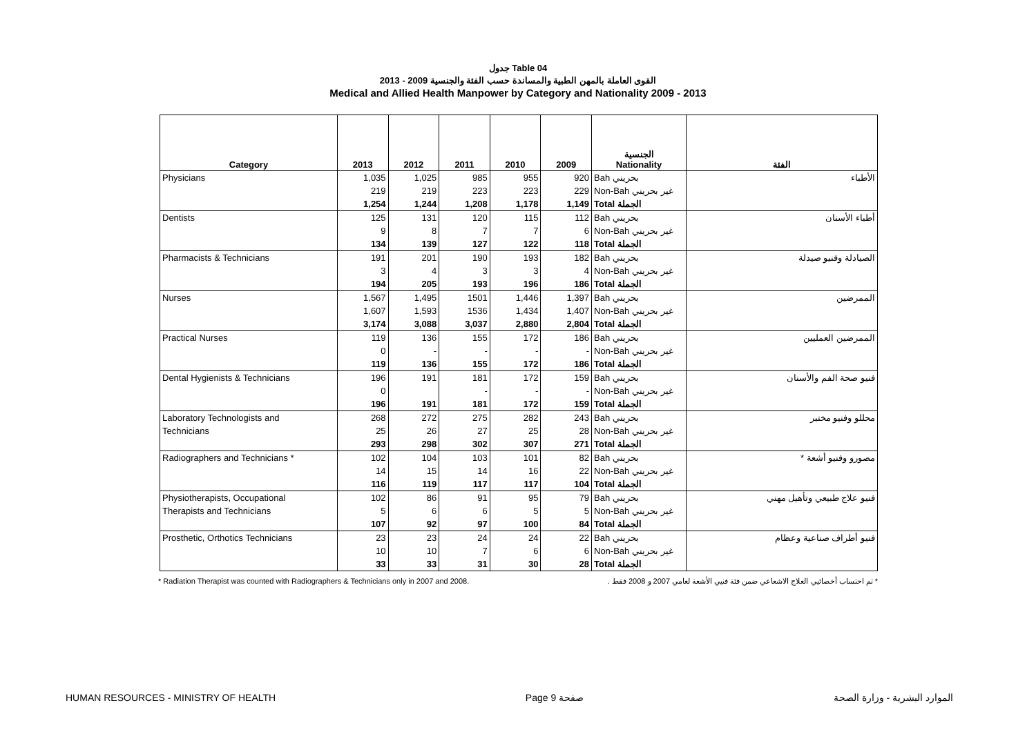جدول Table 04
القوى العاملة بالمهن الطبية والمساندة حسب الفئة والجنسية 2009 - 2013
Medical and Allied Health Manpower by Category and Nationality 2009 - 2013
| Category | 2013 | 2012 | 2011 | 2010 | 2009 | الجنسية Nationality | الفئة |
| --- | --- | --- | --- | --- | --- | --- | --- |
| Physicians | 1,035 | 1,025 | 985 | 955 | 920 | Bah بحريني | الأطباء |
| | 219 | 219 | 223 | 223 | 229 | Non-Bah غير بحريني | |
| | 1,254 | 1,244 | 1,208 | 1,178 | 1,149 | Total الجملة | |
| Dentists | 125 | 131 | 120 | 115 | 112 | Bah بحريني | أطباء الأسنان |
| | 9 | 8 | 7 | 7 | 6 | Non-Bah غير بحريني | |
| | 134 | 139 | 127 | 122 | 118 | Total الجملة | |
| Pharmacists & Technicians | 191 | 201 | 190 | 193 | 182 | Bah بحريني | الصيادلة وفنيو صيدلة |
| | 3 | 4 | 3 | 3 | 4 | Non-Bah غير بحريني | |
| | 194 | 205 | 193 | 196 | 186 | Total الجملة | |
| Nurses | 1,567 | 1,495 | 1501 | 1,446 | 1,397 | Bah بحريني | الممرضين |
| | 1,607 | 1,593 | 1536 | 1,434 | 1,407 | Non-Bah غير بحريني | |
| | 3,174 | 3,088 | 3,037 | 2,880 | 2,804 | Total الجملة | |
| Practical Nurses | 119 | 136 | 155 | 172 | 186 | Bah بحريني | الممرضين العمليين |
| | 0 | - | - | - | - | Non-Bah غير بحريني | |
| | 119 | 136 | 155 | 172 | 186 | Total الجملة | |
| Dental Hygienists & Technicians | 196 | 191 | 181 | 172 | 159 | Bah بحريني | فنيو صحة الفم والأسنان |
| | 0 | | - | - | - | Non-Bah غير بحريني | |
| | 196 | 191 | 181 | 172 | 159 | Total الجملة | |
| Laboratory Technologists and | 268 | 272 | 275 | 282 | 243 | Bah بحريني | محللو وفنيو مختبر |
| Technicians | 25 | 26 | 27 | 25 | 28 | Non-Bah غير بحريني | |
| | 293 | 298 | 302 | 307 | 271 | Total الجملة | |
| Radiographers and Technicians * | 102 | 104 | 103 | 101 | 82 | Bah بحريني | مصورو وفنيو أشعة * |
| | 14 | 15 | 14 | 16 | 22 | Non-Bah غير بحريني | |
| | 116 | 119 | 117 | 117 | 104 | Total الجملة | |
| Physiotherapists, Occupational | 102 | 86 | 91 | 95 | 79 | Bah بحريني | فنيو علاج طبيعي وتأهيل مهني |
| Therapists and Technicians | 5 | 6 | 6 | 5 | 5 | Non-Bah غير بحريني | |
| | 107 | 92 | 97 | 100 | 84 | Total الجملة | |
| Prosthetic, Orthotics Technicians | 23 | 23 | 24 | 24 | 22 | Bah بحريني | فنيو أطراف صناعية وعظام |
| | 10 | 10 | 7 | 6 | 6 | Non-Bah غير بحريني | |
| | 33 | 33 | 31 | 30 | 28 | Total الجملة | |
* Radiation Therapist was counted with Radiographers & Technicians only in 2007 and 2008. * تم احتساب أخصائيي العلاج الاشعاعي ضمن فئة فنيي الأشعة لعامي 2007 و 2008 فقط .
HUMAN RESOURCES - MINISTRY OF HEALTH Page 9 صفحة الموارد البشرية - وزارة الصحة